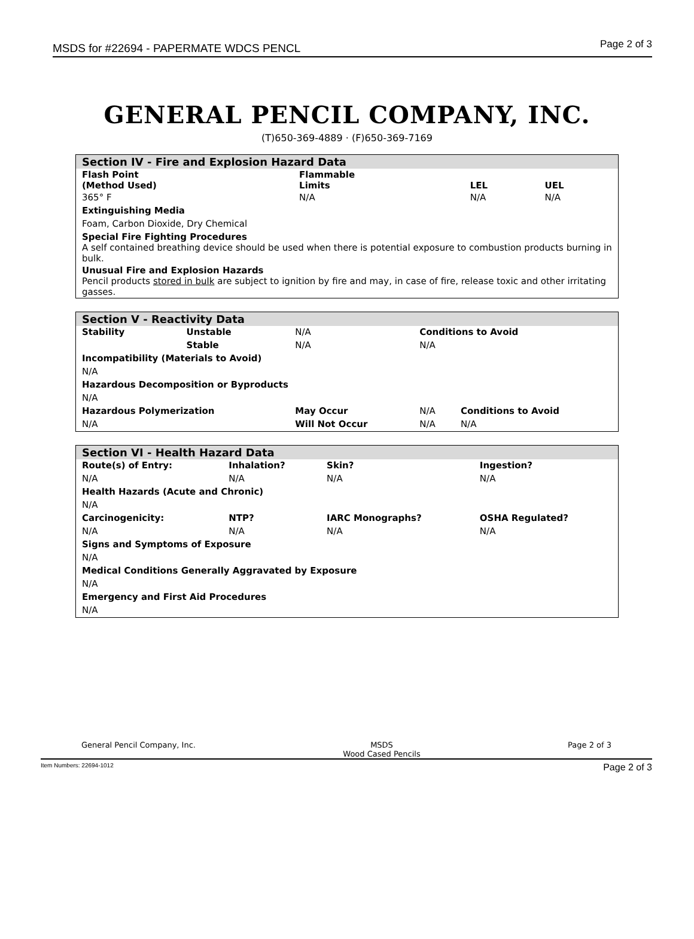MSDS for #22694 - PAPERMATE WDCS PENCL Page 2 of 3
GENERAL PENCIL COMPANY, INC.
(T)650-369-4889 · (F)650-369-7169
| Section IV - Fire and Explosion Hazard Data | | | |
| Flash Point (Method Used) | Flammable Limits | LEL | UEL |
| 365° F | N/A | N/A | N/A |
| Extinguishing Media | | | |
| Foam, Carbon Dioxide, Dry Chemical | | | |
| Special Fire Fighting Procedures A self contained breathing device should be used when there is potential exposure to combustion products burning in bulk. | | | |
| Unusual Fire and Explosion Hazards Pencil products stored in bulk are subject to ignition by fire and may, in case of fire, release toxic and other irritating gasses. | | | |
| Section V - Reactivity Data | | | | |
| Stability | Unstable | N/A | Conditions to Avoid | |
| | Stable | N/A | N/A | |
| Incompatibility (Materials to Avoid) | | | | |
| N/A | | | | |
| Hazardous Decomposition or Byproducts | | | | |
| N/A | | | | |
| Hazardous Polymerization | | May Occur | N/A | Conditions to Avoid |
| N/A | | Will Not Occur | N/A | N/A |
| Section VI - Health Hazard Data | | | |
| Route(s) of Entry: | Inhalation? | Skin? | Ingestion? |
| N/A | N/A | N/A | N/A |
| Health Hazards (Acute and Chronic) | | | |
| N/A | | | |
| Carcinogenicity: | NTP? | IARC Monographs? | OSHA Regulated? |
| N/A | N/A | N/A | N/A |
| Signs and Symptoms of Exposure | | | |
| N/A | | | |
| Medical Conditions Generally Aggravated by Exposure | | | |
| N/A | | | |
| Emergency and First Aid Procedures | | | |
| N/A | | | |
General Pencil Company, Inc. MSDS
Wood Cased Pencils Page 2 of 3
Item Numbers: 22694-1012 Page 2 of 3